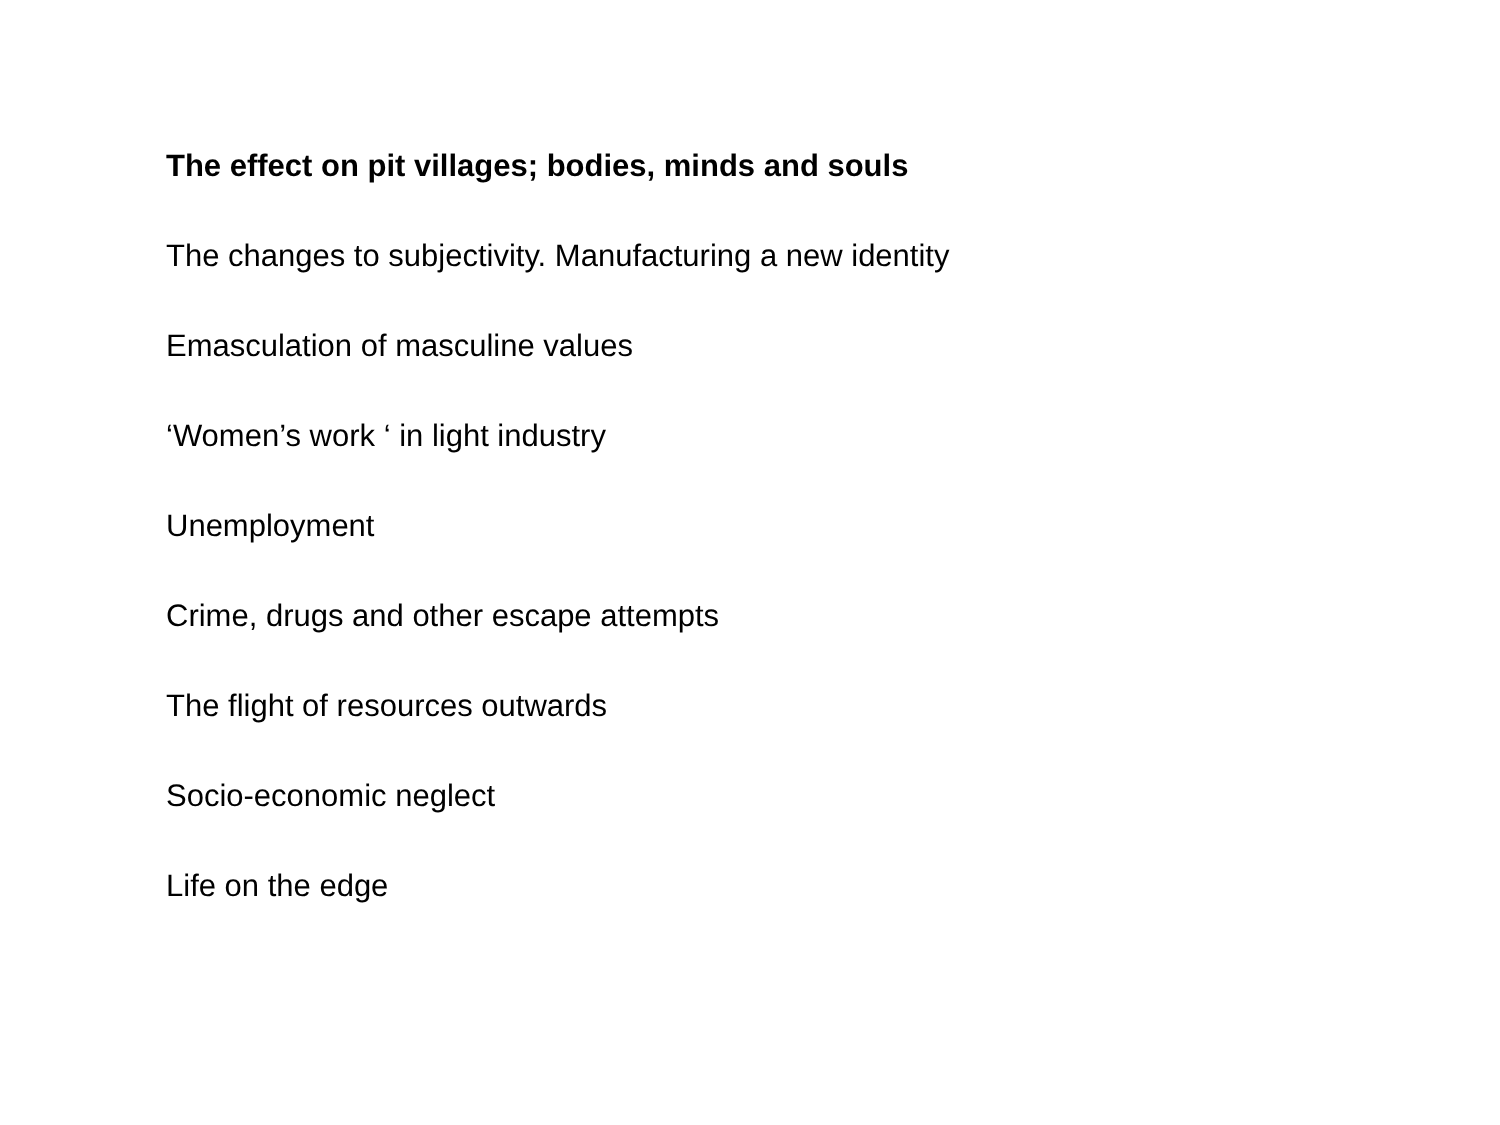The effect on pit villages; bodies, minds and souls
The changes to subjectivity. Manufacturing a new identity
Emasculation of masculine values
‘Women’s work ‘ in light industry
Unemployment
Crime, drugs and other escape attempts
The flight of resources outwards
Socio-economic neglect
Life on the edge